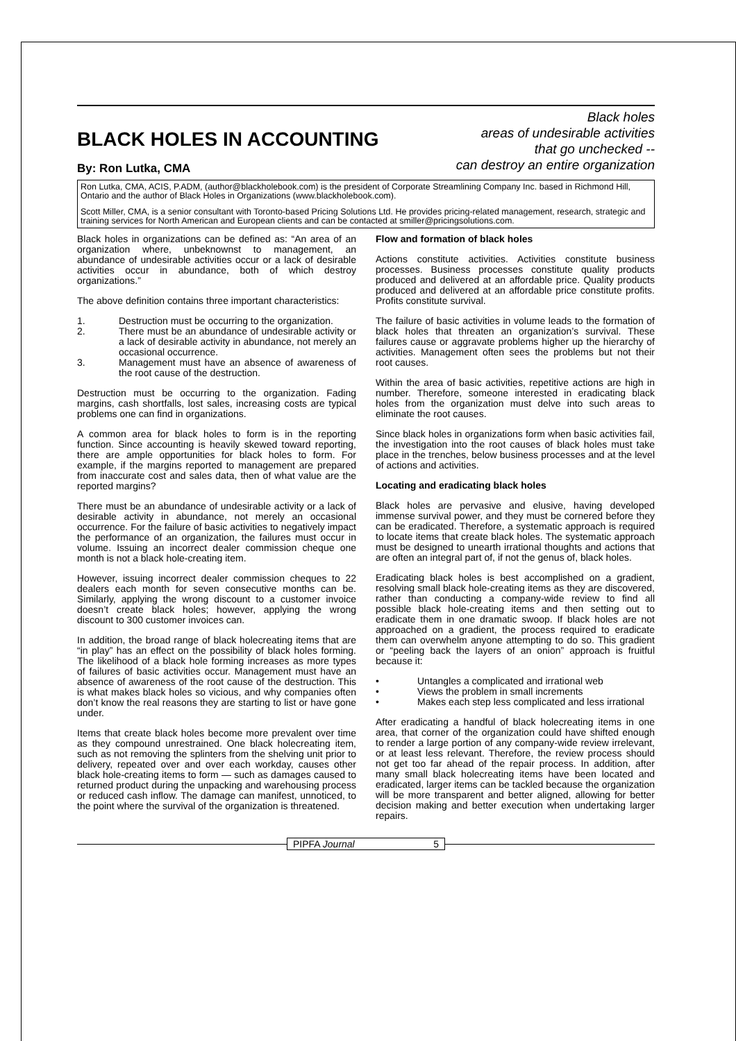BLACK HOLES IN ACCOUNTING
By: Ron Lutka, CMA
Black holes
areas of undesirable activities
that go unchecked --
can destroy an entire organization
Ron Lutka, CMA, ACIS, P.ADM, (author@blackholebook.com) is the president of Corporate Streamlining Company Inc. based in Richmond Hill, Ontario and the author of Black Holes in Organizations (www.blackholebook.com).
Scott Miller, CMA, is a senior consultant with Toronto-based Pricing Solutions Ltd. He provides pricing-related management, research, strategic and training services for North American and European clients and can be contacted at smiller@pricingsolutions.com.
Black holes in organizations can be defined as: “An area of an organization where, unbeknownst to management, an abundance of undesirable activities occur or a lack of desirable activities occur in abundance, both of which destroy organizations.”
The above definition contains three important characteristics:
1. Destruction must be occurring to the organization.
2. There must be an abundance of undesirable activity or a lack of desirable activity in abundance, not merely an occasional occurrence.
3. Management must have an absence of awareness of the root cause of the destruction.
Destruction must be occurring to the organization. Fading margins, cash shortfalls, lost sales, increasing costs are typical problems one can find in organizations.
A common area for black holes to form is in the reporting function. Since accounting is heavily skewed toward reporting, there are ample opportunities for black holes to form. For example, if the margins reported to management are prepared from inaccurate cost and sales data, then of what value are the reported margins?
There must be an abundance of undesirable activity or a lack of desirable activity in abundance, not merely an occasional occurrence. For the failure of basic activities to negatively impact the performance of an organization, the failures must occur in volume. Issuing an incorrect dealer commission cheque one month is not a black hole-creating item.
However, issuing incorrect dealer commission cheques to 22 dealers each month for seven consecutive months can be. Similarly, applying the wrong discount to a customer invoice doesn’t create black holes; however, applying the wrong discount to 300 customer invoices can.
In addition, the broad range of black holecreating items that are “in play” has an effect on the possibility of black holes forming. The likelihood of a black hole forming increases as more types of failures of basic activities occur. Management must have an absence of awareness of the root cause of the destruction. This is what makes black holes so vicious, and why companies often don’t know the real reasons they are starting to list or have gone under.
Items that create black holes become more prevalent over time as they compound unrestrained. One black holecreating item, such as not removing the splinters from the shelving unit prior to delivery, repeated over and over each workday, causes other black hole-creating items to form — such as damages caused to returned product during the unpacking and warehousing process or reduced cash inflow. The damage can manifest, unnoticed, to the point where the survival of the organization is threatened.
Flow and formation of black holes
Actions constitute activities. Activities constitute business processes. Business processes constitute quality products produced and delivered at an affordable price. Quality products produced and delivered at an affordable price constitute profits. Profits constitute survival.
The failure of basic activities in volume leads to the formation of black holes that threaten an organization’s survival. These failures cause or aggravate problems higher up the hierarchy of activities. Management often sees the problems but not their root causes.
Within the area of basic activities, repetitive actions are high in number. Therefore, someone interested in eradicating black holes from the organization must delve into such areas to eliminate the root causes.
Since black holes in organizations form when basic activities fail, the investigation into the root causes of black holes must take place in the trenches, below business processes and at the level of actions and activities.
Locating and eradicating black holes
Black holes are pervasive and elusive, having developed immense survival power, and they must be cornered before they can be eradicated. Therefore, a systematic approach is required to locate items that create black holes. The systematic approach must be designed to unearth irrational thoughts and actions that are often an integral part of, if not the genus of, black holes.
Eradicating black holes is best accomplished on a gradient, resolving small black hole-creating items as they are discovered, rather than conducting a company-wide review to find all possible black hole-creating items and then setting out to eradicate them in one dramatic swoop. If black holes are not approached on a gradient, the process required to eradicate them can overwhelm anyone attempting to do so. This gradient or “peeling back the layers of an onion” approach is fruitful because it:
• Untangles a complicated and irrational web
• Views the problem in small increments
• Makes each step less complicated and less irrational
After eradicating a handful of black holecreating items in one area, that corner of the organization could have shifted enough to render a large portion of any company-wide review irrelevant, or at least less relevant. Therefore, the review process should not get too far ahead of the repair process. In addition, after many small black holecreating items have been located and eradicated, larger items can be tackled because the organization will be more transparent and better aligned, allowing for better decision making and better execution when undertaking larger repairs.
PIPFA Journal 5